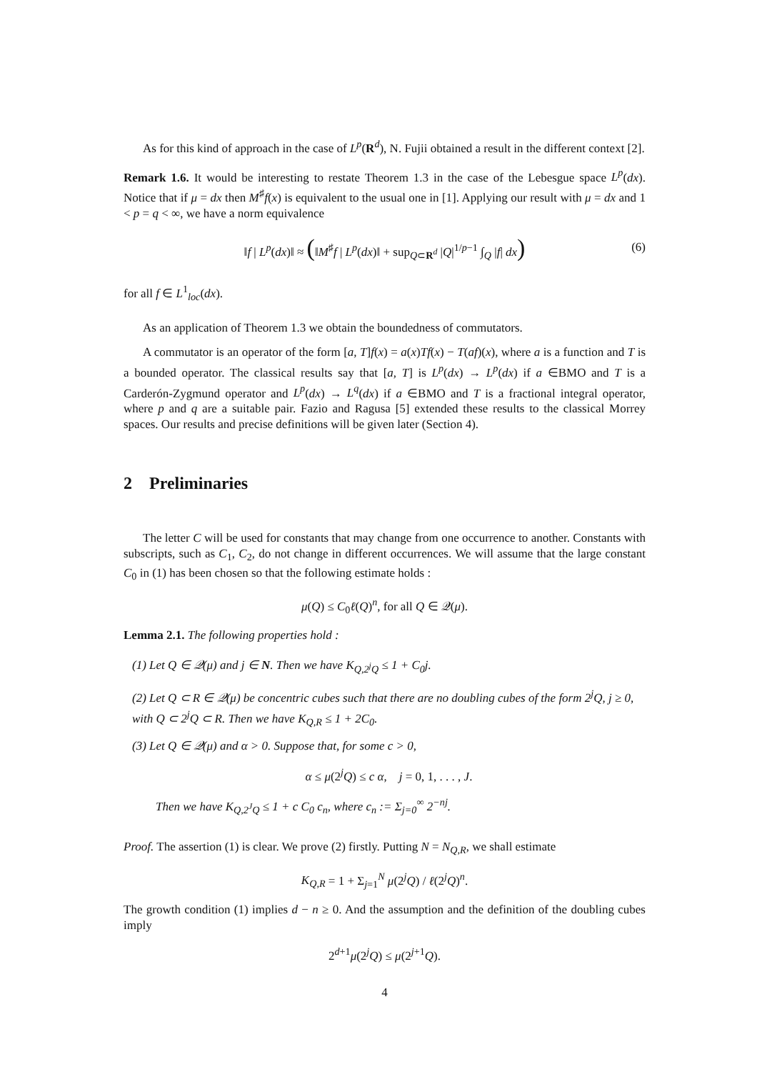As for this kind of approach in the case of L<sup>p</sup>(R<sup>d</sup>), N. Fujii obtained a result in the different context [2].
Remark 1.6. It would be interesting to restate Theorem 1.3 in the case of the Lebesgue space L<sup>p</sup>(dx). Notice that if μ = dx then M<sup>♯</sup>f(x) is equivalent to the usual one in [1]. Applying our result with μ = dx and 1 < p = q < ∞, we have a norm equivalence
‖f | L<sup>p</sup>(dx)‖ ≈ (‖M<sup>♯</sup>f | L<sup>p</sup>(dx)‖ + sup<sub>Q⊂R<sup>d</sup></sub> |Q|<sup>1/p−1</sup> ∫<sub>Q</sub> |f| dx) (6)
for all f ∈ L<sup>1</sup><sub>loc</sub>(dx).
As an application of Theorem 1.3 we obtain the boundedness of commutators.
A commutator is an operator of the form [a, T]f(x) = a(x)Tf(x) − T(af)(x), where a is a function and T is a bounded operator. The classical results say that [a, T] is L<sup>p</sup>(dx) → L<sup>p</sup>(dx) if a ∈BMO and T is a Carderón-Zygmund operator and L<sup>p</sup>(dx) → L<sup>q</sup>(dx) if a ∈BMO and T is a fractional integral operator, where p and q are a suitable pair. Fazio and Ragusa [5] extended these results to the classical Morrey spaces. Our results and precise definitions will be given later (Section 4).
2 Preliminaries
The letter C will be used for constants that may change from one occurrence to another. Constants with subscripts, such as C<sub>1</sub>, C<sub>2</sub>, do not change in different occurrences. We will assume that the large constant C<sub>0</sub> in (1) has been chosen so that the following estimate holds :
μ(Q) ≤ C<sub>0</sub>ℓ(Q)<sup>n</sup>, for all Q ∈ 𝒬(μ).
Lemma 2.1. The following properties hold :
(1) Let Q ∈ 𝒬(μ) and j ∈ N. Then we have K<sub>Q,2<sup>j</sup>Q</sub> ≤ 1 + C<sub>0</sub>j.
(2) Let Q ⊂ R ∈ 𝒬(μ) be concentric cubes such that there are no doubling cubes of the form 2<sup>j</sup>Q, j ≥ 0, with Q ⊂ 2<sup>j</sup>Q ⊂ R. Then we have K<sub>Q,R</sub> ≤ 1 + 2C<sub>0</sub>.
(3) Let Q ∈ 𝒬(μ) and α > 0. Suppose that, for some c > 0,
α ≤ μ(2<sup>j</sup>Q) ≤ c α, j = 0, 1, . . . , J.
Then we have K<sub>Q,2<sup>J</sup>Q</sub> ≤ 1 + c C<sub>0</sub> c<sub>n</sub>, where c<sub>n</sub> := Σ<sub>j=0</sub><sup>∞</sup> 2<sup>−nj</sup>.
Proof. The assertion (1) is clear. We prove (2) firstly. Putting N = N<sub>Q,R</sub>, we shall estimate
K<sub>Q,R</sub> = 1 + Σ<sub>j=1</sub><sup>N</sup> μ(2<sup>j</sup>Q) / ℓ(2<sup>j</sup>Q)<sup>n</sup>.
The growth condition (1) implies d − n ≥ 0. And the assumption and the definition of the doubling cubes imply
2<sup>d+1</sup>μ(2<sup>j</sup>Q) ≤ μ(2<sup>j+1</sup>Q).
4